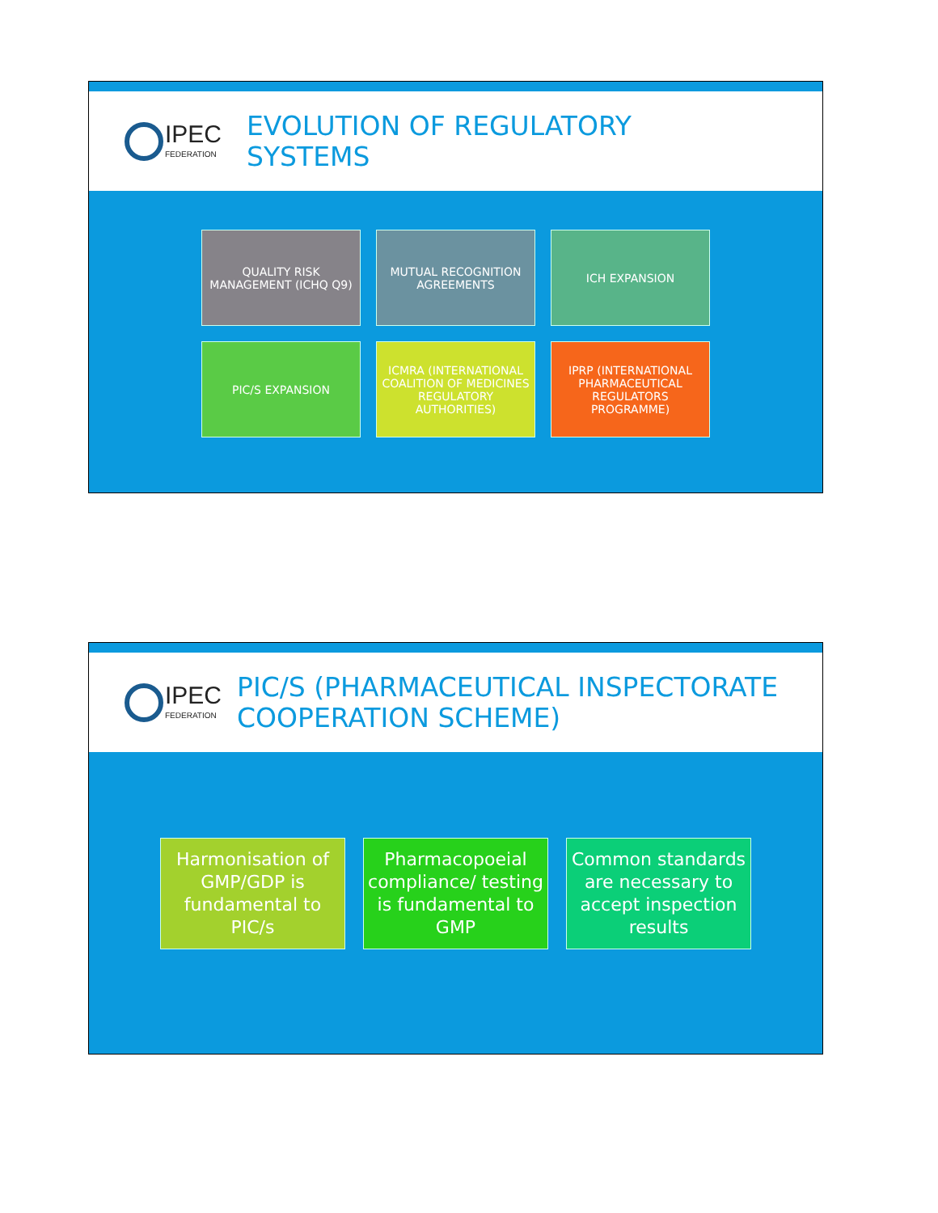IPEC
FEDERATION
EVOLUTION OF REGULATORY
SYSTEMS
QUALITY RISK MANAGEMENT (ICHQ Q9)
MUTUAL RECOGNITION AGREEMENTS
ICH EXPANSION
PIC/S EXPANSION
ICMRA (INTERNATIONAL COALITION OF MEDICINES REGULATORY AUTHORITIES)
IPRP (INTERNATIONAL PHARMACEUTICAL REGULATORS PROGRAMME)
IPEC
FEDERATION
PIC/S (PHARMACEUTICAL INSPECTORATE
COOPERATION SCHEME)
Harmonisation of GMP/GDP is fundamental to PIC/s
Pharmacopoeial compliance/ testing is fundamental to GMP
Common standards are necessary to accept inspection results